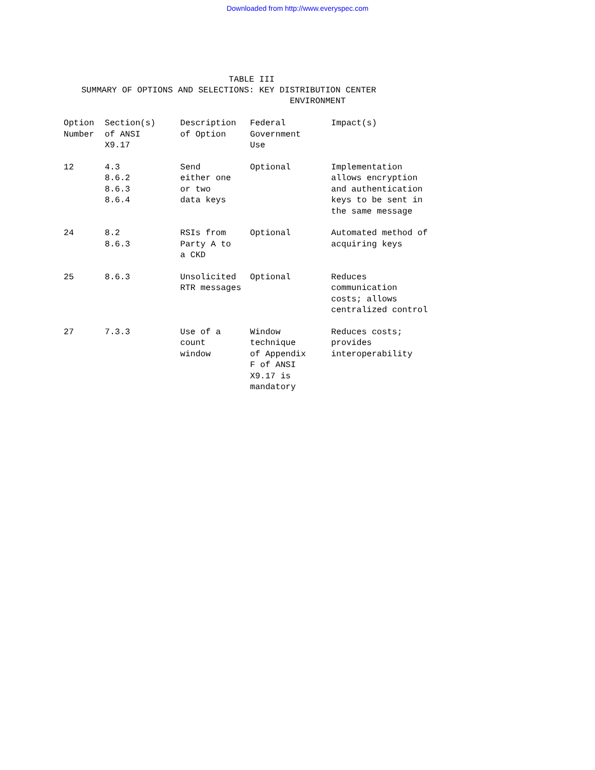Downloaded from http://www.everyspec.com
TABLE III SUMMARY OF OPTIONS AND SELECTIONS: KEY DISTRIBUTION CENTER ENVIRONMENT
| Option Number | Section(s) of ANSI X9.17 | Description of Option | Federal Government Use | Impact(s) |
| --- | --- | --- | --- | --- |
| 12 | 4.3 8.6.2 8.6.3 8.6.4 | Send either one or two data keys | Optional | Implementation allows encryption and authentication keys to be sent in the same message |
| 24 | 8.2 8.6.3 | RSIs from Party A to a CKD | Optional | Automated method of acquiring keys |
| 25 | 8.6.3 | Unsolicited RTR messages | Optional | Reduces communication costs; allows centralized control |
| 27 | 7.3.3 | Use of a count window | Window technique of Appendix F of ANSI X9.17 is mandatory | Reduces costs; provides interoperability |